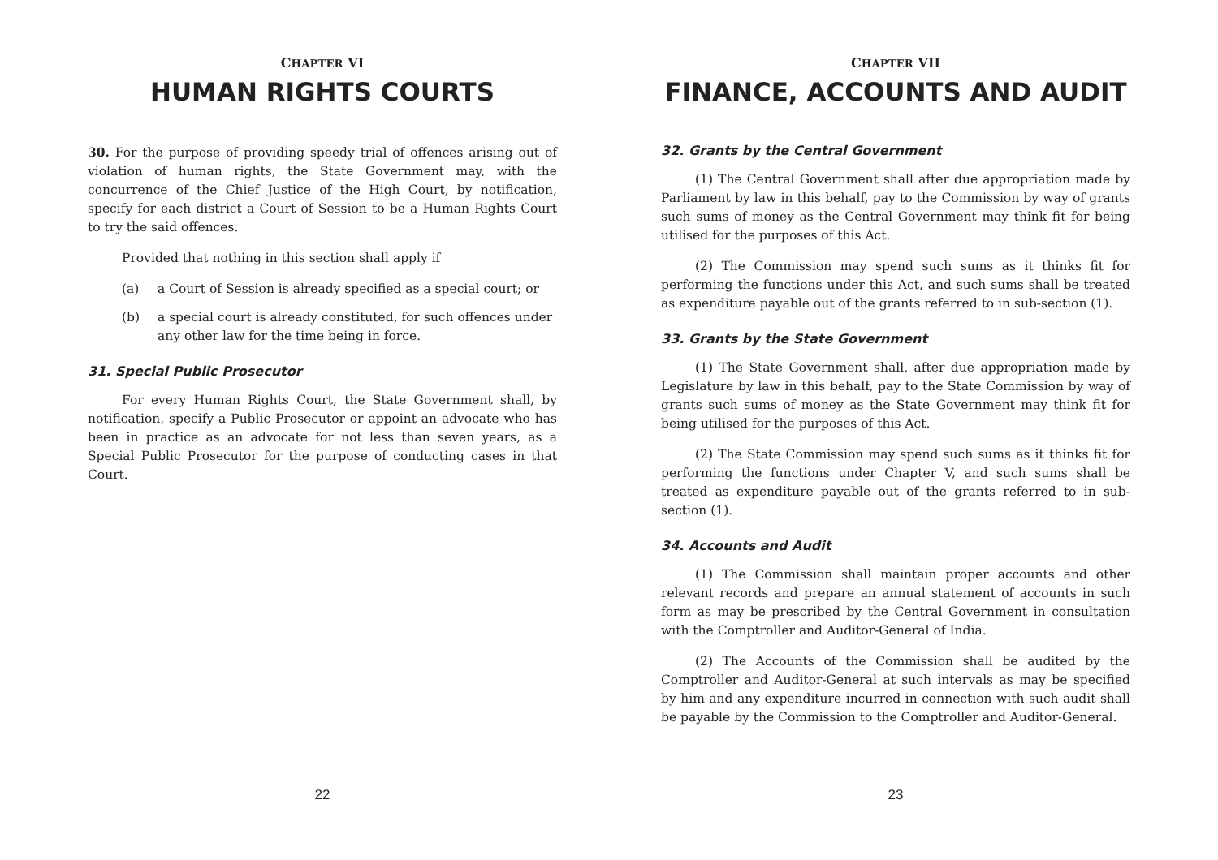CHAPTER VI
HUMAN RIGHTS COURTS
30. For the purpose of providing speedy trial of offences arising out of violation of human rights, the State Government may, with the concurrence of the Chief Justice of the High Court, by notification, specify for each district a Court of Session to be a Human Rights Court to try the said offences.
Provided that nothing in this section shall apply if
(a) a Court of Session is already specified as a special court; or
(b) a special court is already constituted, for such offences under any other law for the time being in force.
31. Special Public Prosecutor
For every Human Rights Court, the State Government shall, by notification, specify a Public Prosecutor or appoint an advocate who has been in practice as an advocate for not less than seven years, as a Special Public Prosecutor for the purpose of conducting cases in that Court.
22
CHAPTER VII
FINANCE, ACCOUNTS AND AUDIT
32. Grants by the Central Government
(1) The Central Government shall after due appropriation made by Parliament by law in this behalf, pay to the Commission by way of grants such sums of money as the Central Government may think fit for being utilised for the purposes of this Act.
(2) The Commission may spend such sums as it thinks fit for performing the functions under this Act, and such sums shall be treated as expenditure payable out of the grants referred to in sub-section (1).
33. Grants by the State Government
(1) The State Government shall, after due appropriation made by Legislature by law in this behalf, pay to the State Commission by way of grants such sums of money as the State Government may think fit for being utilised for the purposes of this Act.
(2) The State Commission may spend such sums as it thinks fit for performing the functions under Chapter V, and such sums shall be treated as expenditure payable out of the grants referred to in sub-section (1).
34. Accounts and Audit
(1) The Commission shall maintain proper accounts and other relevant records and prepare an annual statement of accounts in such form as may be prescribed by the Central Government in consultation with the Comptroller and Auditor-General of India.
(2) The Accounts of the Commission shall be audited by the Comptroller and Auditor-General at such intervals as may be specified by him and any expenditure incurred in connection with such audit shall be payable by the Commission to the Comptroller and Auditor-General.
23